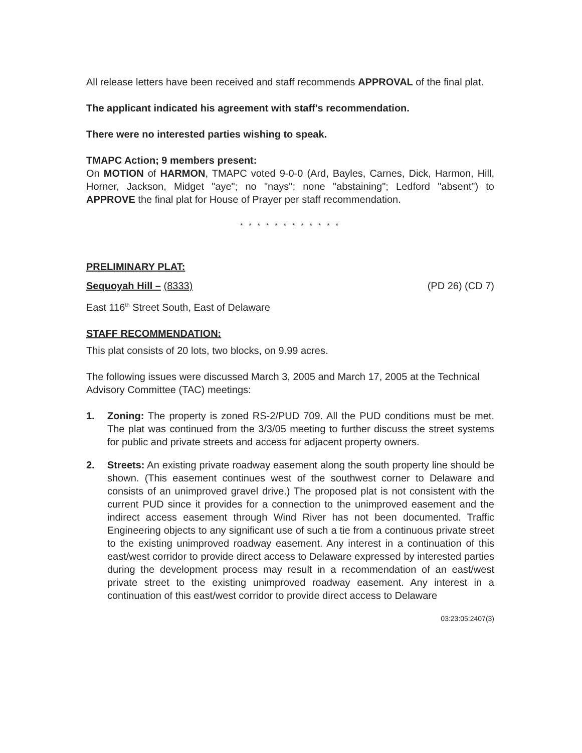All release letters have been received and staff recommends APPROVAL of the final plat.
The applicant indicated his agreement with staff's recommendation.
There were no interested parties wishing to speak.
TMAPC Action; 9 members present:
On MOTION of HARMON, TMAPC voted 9-0-0 (Ard, Bayles, Carnes, Dick, Harmon, Hill, Horner, Jackson, Midget "aye"; no "nays"; none "abstaining"; Ledford "absent") to APPROVE the final plat for House of Prayer per staff recommendation.
* * * * * * * * * * * *
PRELIMINARY PLAT:
Sequoyah Hill – (8333) (PD 26) (CD 7)
East 116<sup>th</sup> Street South, East of Delaware
STAFF RECOMMENDATION:
This plat consists of 20 lots, two blocks, on 9.99 acres.
The following issues were discussed March 3, 2005 and March 17, 2005 at the Technical Advisory Committee (TAC) meetings:
1. Zoning: The property is zoned RS-2/PUD 709. All the PUD conditions must be met. The plat was continued from the 3/3/05 meeting to further discuss the street systems for public and private streets and access for adjacent property owners.
2. Streets: An existing private roadway easement along the south property line should be shown. (This easement continues west of the southwest corner to Delaware and consists of an unimproved gravel drive.) The proposed plat is not consistent with the current PUD since it provides for a connection to the unimproved easement and the indirect access easement through Wind River has not been documented. Traffic Engineering objects to any significant use of such a tie from a continuous private street to the existing unimproved roadway easement. Any interest in a continuation of this east/west corridor to provide direct access to Delaware expressed by interested parties during the development process may result in a recommendation of an east/west private street to the existing unimproved roadway easement. Any interest in a continuation of this east/west corridor to provide direct access to Delaware
03:23:05:2407(3)